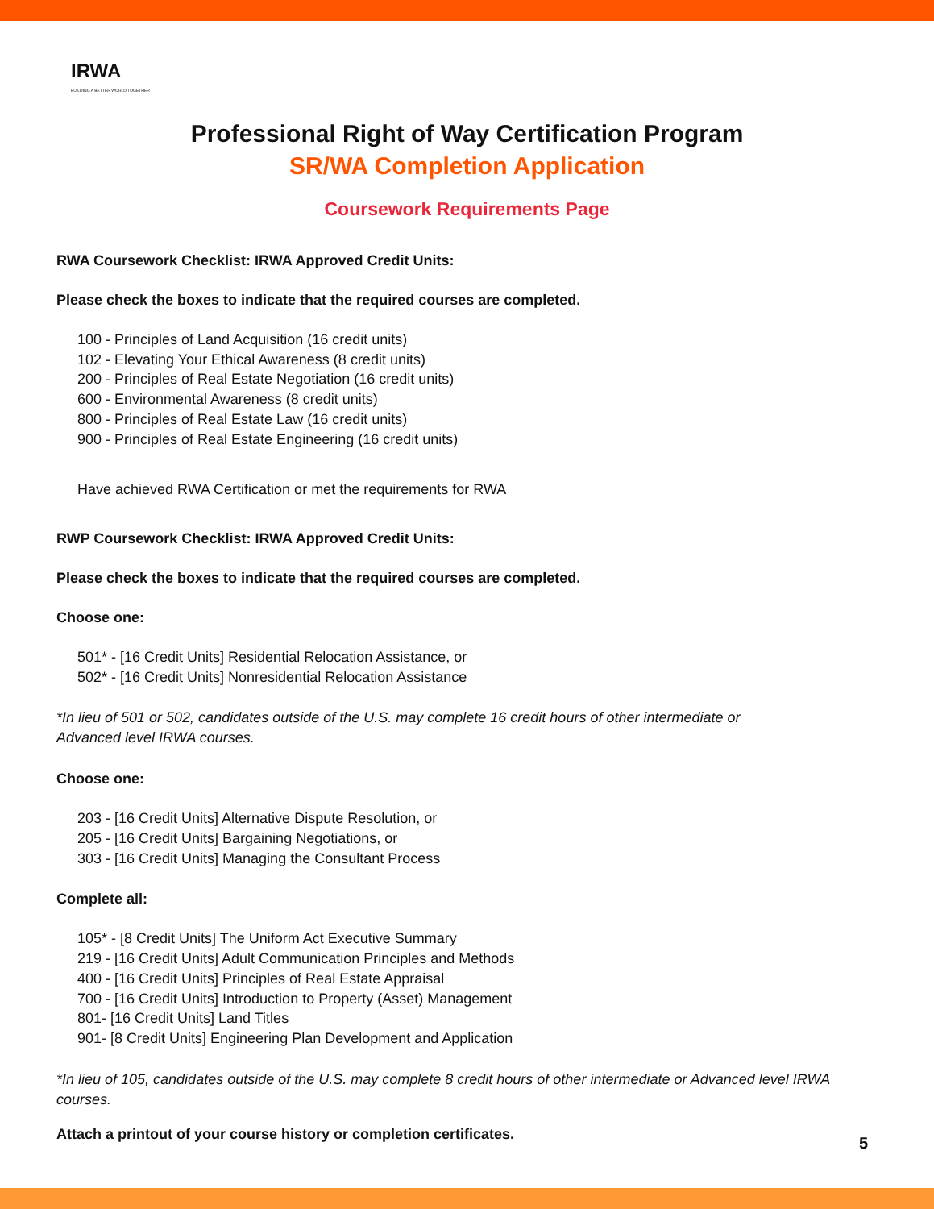IRWA
BUILDING A BETTER WORLD TOGETHER
Professional Right of Way Certification Program
SR/WA Completion Application
Coursework Requirements Page
RWA Coursework Checklist: IRWA Approved Credit Units:
Please check the boxes to indicate that the required courses are completed.
100 - Principles of Land Acquisition (16 credit units)
102 - Elevating Your Ethical Awareness (8 credit units)
200 - Principles of Real Estate Negotiation (16 credit units)
600 - Environmental Awareness (8 credit units)
800 - Principles of Real Estate Law (16 credit units)
900 - Principles of Real Estate Engineering (16 credit units)
Have achieved RWA Certification or met the requirements for RWA
RWP Coursework Checklist: IRWA Approved Credit Units:
Please check the boxes to indicate that the required courses are completed.
Choose one:
501* - [16 Credit Units] Residential Relocation Assistance, or
502* - [16 Credit Units] Nonresidential Relocation Assistance
*In lieu of 501 or 502, candidates outside of the U.S. may complete 16 credit hours of other intermediate or
Advanced level IRWA courses.
Choose one:
203 - [16 Credit Units] Alternative Dispute Resolution, or
205 - [16 Credit Units] Bargaining Negotiations, or
303 - [16 Credit Units] Managing the Consultant Process
Complete all:
105* - [8 Credit Units] The Uniform Act Executive Summary
219 - [16 Credit Units] Adult Communication Principles and Methods
400 - [16 Credit Units] Principles of Real Estate Appraisal
700 - [16 Credit Units] Introduction to Property (Asset) Management
801- [16 Credit Units] Land Titles
901- [8 Credit Units] Engineering Plan Development and Application
*In lieu of 105, candidates outside of the U.S. may complete 8 credit hours of other intermediate or Advanced level IRWA courses.
Attach a printout of your course history or completion certificates.
5